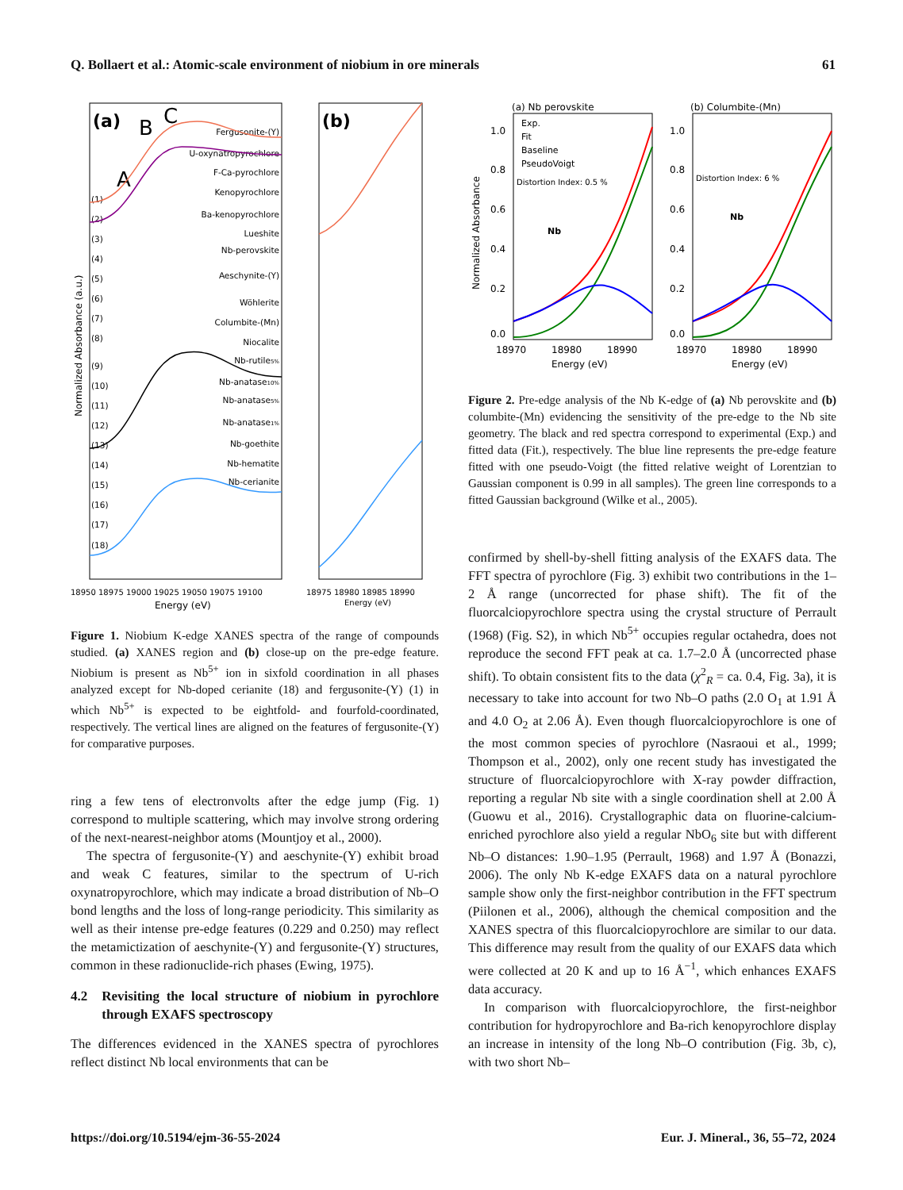Q. Bollaert et al.: Atomic-scale environment of niobium in ore minerals 61
(a)
B
C
A
(b)
Fergusonite-(Y)
U-oxynatropyrochlore
F-Ca-pyrochlore
Kenopyrochlore
Ba-kenopyrochlore
Lueshite
Nb-perovskite
Aeschynite-(Y)
Wöhlerite
Columbite-(Mn)
Niocalite
Nb-rutile5%
Nb-anatase10%
Nb-anatase5%
Nb-anatase1%
Nb-goethite
Nb-hematite
Nb-cerianite
(1)
(2)
(3)
(4)
(5)
(6)
(7)
(8)
(9)
(10)
(11)
(12)
(13)
(14)
(15)
(16)
(17)
(18)
18950 18975 19000 19025 19050 19075 19100
18975 18980 18985 18990
Energy (eV)
Energy (eV)
Normalized Absorbance (a.u.)
Figure 1. Niobium K-edge XANES spectra of the range of compounds studied. (a) XANES region and (b) close-up on the pre-edge feature. Niobium is present as Nb<sup>5+</sup> ion in sixfold coordination in all phases analyzed except for Nb-doped cerianite (18) and fergusonite-(Y) (1) in which Nb<sup>5+</sup> is expected to be eightfold- and fourfold-coordinated, respectively. The vertical lines are aligned on the features of fergusonite-(Y) for comparative purposes.
ring a few tens of electronvolts after the edge jump (Fig. 1) correspond to multiple scattering, which may involve strong ordering of the next-nearest-neighbor atoms (Mountjoy et al., 2000).
The spectra of fergusonite-(Y) and aeschynite-(Y) exhibit broad and weak C features, similar to the spectrum of U-rich oxynatropyrochlore, which may indicate a broad distribution of Nb–O bond lengths and the loss of long-range periodicity. This similarity as well as their intense pre-edge features (0.229 and 0.250) may reflect the metamictization of aeschynite-(Y) and fergusonite-(Y) structures, common in these radionuclide-rich phases (Ewing, 1975).
4.2 Revisiting the local structure of niobium in pyrochlore through EXAFS spectroscopy
The differences evidenced in the XANES spectra of pyrochlores reflect distinct Nb local environments that can be
(a) Nb perovskite
(b) Columbite-(Mn)
Exp.
Fit
Baseline
PseudoVoigt
Distortion Index: 0.5 %
Distortion Index: 6 %
Nb
Nb
1.0
0.8
0.6
0.4
0.2
0.0
1.0
0.8
0.6
0.4
0.2
0.0
18970
18980
18990
18970
18980
18990
Energy (eV)
Energy (eV)
Normalized Absorbance
Figure 2. Pre-edge analysis of the Nb K-edge of (a) Nb perovskite and (b) columbite-(Mn) evidencing the sensitivity of the pre-edge to the Nb site geometry. The black and red spectra correspond to experimental (Exp.) and fitted data (Fit.), respectively. The blue line represents the pre-edge feature fitted with one pseudo-Voigt (the fitted relative weight of Lorentzian to Gaussian component is 0.99 in all samples). The green line corresponds to a fitted Gaussian background (Wilke et al., 2005).
confirmed by shell-by-shell fitting analysis of the EXAFS data. The FFT spectra of pyrochlore (Fig. 3) exhibit two contributions in the 1–2 Å range (uncorrected for phase shift). The fit of the fluorcalciopyrochlore spectra using the crystal structure of Perrault (1968) (Fig. S2), in which Nb<sup>5+</sup> occupies regular octahedra, does not reproduce the second FFT peak at ca. 1.7–2.0 Å (uncorrected phase shift). To obtain consistent fits to the data (χ<sup>2</sup><sub>R</sub> = ca. 0.4, Fig. 3a), it is necessary to take into account for two Nb–O paths (2.0 O<sub>1</sub> at 1.91 Å and 4.0 O<sub>2</sub> at 2.06 Å). Even though fluorcalciopyrochlore is one of the most common species of pyrochlore (Nasraoui et al., 1999; Thompson et al., 2002), only one recent study has investigated the structure of fluorcalciopyrochlore with X-ray powder diffraction, reporting a regular Nb site with a single coordination shell at 2.00 Å (Guowu et al., 2016). Crystallographic data on fluorine-calcium-enriched pyrochlore also yield a regular NbO<sub>6</sub> site but with different Nb–O distances: 1.90–1.95 (Perrault, 1968) and 1.97 Å (Bonazzi, 2006). The only Nb K-edge EXAFS data on a natural pyrochlore sample show only the first-neighbor contribution in the FFT spectrum (Piilonen et al., 2006), although the chemical composition and the XANES spectra of this fluorcalciopyrochlore are similar to our data. This difference may result from the quality of our EXAFS data which were collected at 20 K and up to 16 Å<sup>−1</sup>, which enhances EXAFS data accuracy.
In comparison with fluorcalciopyrochlore, the first-neighbor contribution for hydropyrochlore and Ba-rich kenopyrochlore display an increase in intensity of the long Nb–O contribution (Fig. 3b, c), with two short Nb–
https://doi.org/10.5194/ejm-36-55-2024 Eur. J. Mineral., 36, 55–72, 2024